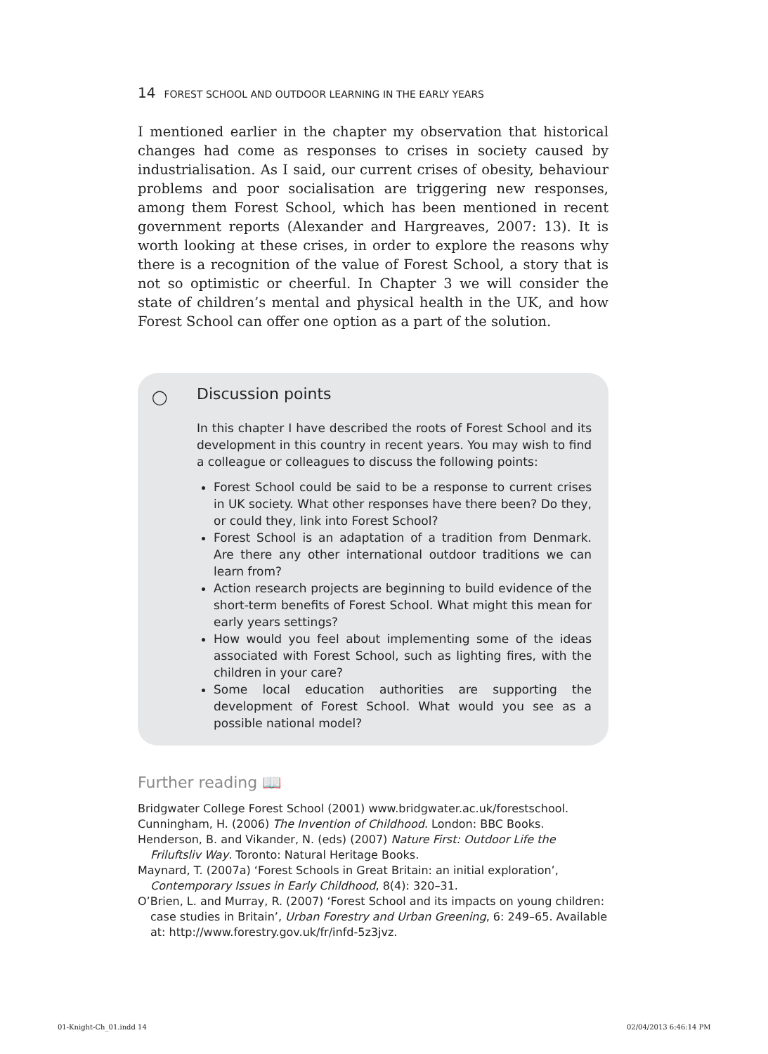14 FOREST SCHOOL AND OUTDOOR LEARNING IN THE EARLY YEARS
I mentioned earlier in the chapter my observation that historical changes had come as responses to crises in society caused by industrialisation. As I said, our current crises of obesity, behaviour problems and poor socialisation are triggering new responses, among them Forest School, which has been mentioned in recent government reports (Alexander and Hargreaves, 2007: 13). It is worth looking at these crises, in order to explore the reasons why there is a recognition of the value of Forest School, a story that is not so optimistic or cheerful. In Chapter 3 we will consider the state of children’s mental and physical health in the UK, and how Forest School can offer one option as a part of the solution.
◯
Discussion points
In this chapter I have described the roots of Forest School and its development in this country in recent years. You may wish to find a colleague or colleagues to discuss the following points:
Forest School could be said to be a response to current crises in UK society. What other responses have there been? Do they, or could they, link into Forest School?
Forest School is an adaptation of a tradition from Denmark. Are there any other international outdoor traditions we can learn from?
Action research projects are beginning to build evidence of the short-term benefits of Forest School. What might this mean for early years settings?
How would you feel about implementing some of the ideas associated with Forest School, such as lighting fires, with the children in your care?
Some local education authorities are supporting the development of Forest School. What would you see as a possible national model?
Further reading 📖
Bridgwater College Forest School (2001) www.bridgwater.ac.uk/forestschool.
Cunningham, H. (2006) The Invention of Childhood. London: BBC Books.
Henderson, B. and Vikander, N. (eds) (2007) Nature First: Outdoor Life the Friluftsliv Way. Toronto: Natural Heritage Books.
Maynard, T. (2007a) ‘Forest Schools in Great Britain: an initial exploration’, Contemporary Issues in Early Childhood, 8(4): 320–31.
O’Brien, L. and Murray, R. (2007) ‘Forest School and its impacts on young children: case studies in Britain’, Urban Forestry and Urban Greening, 6: 249–65. Available at: http://www.forestry.gov.uk/fr/infd-5z3jvz.
01-Knight-Ch_01.indd 14 02/04/2013 6:46:14 PM